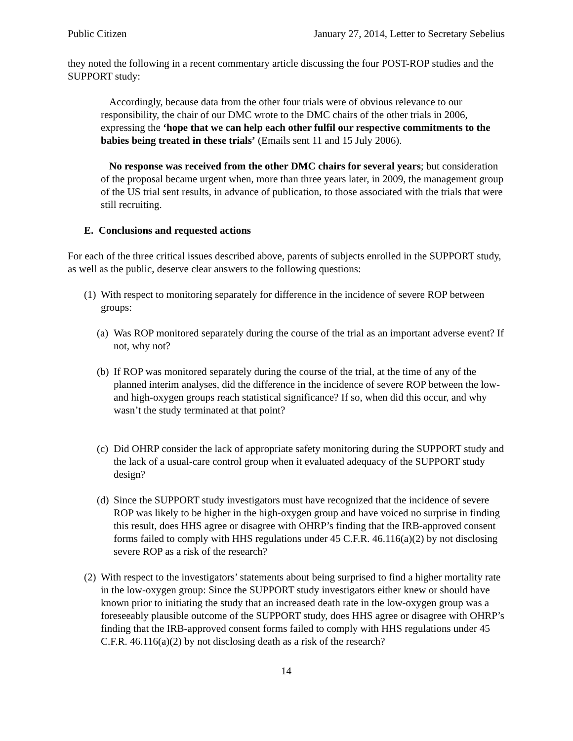Public Citizen January 27, 2014, Letter to Secretary Sebelius
they noted the following in a recent commentary article discussing the four POST-ROP studies and the SUPPORT study:
Accordingly, because data from the other four trials were of obvious relevance to our responsibility, the chair of our DMC wrote to the DMC chairs of the other trials in 2006, expressing the ‘hope that we can help each other fulfil our respective commitments to the babies being treated in these trials’ (Emails sent 11 and 15 July 2006).
No response was received from the other DMC chairs for several years; but consideration of the proposal became urgent when, more than three years later, in 2009, the management group of the US trial sent results, in advance of publication, to those associated with the trials that were still recruiting.
E. Conclusions and requested actions
For each of the three critical issues described above, parents of subjects enrolled in the SUPPORT study, as well as the public, deserve clear answers to the following questions:
(1) With respect to monitoring separately for difference in the incidence of severe ROP between groups:
(a) Was ROP monitored separately during the course of the trial as an important adverse event? If not, why not?
(b) If ROP was monitored separately during the course of the trial, at the time of any of the planned interim analyses, did the difference in the incidence of severe ROP between the low- and high-oxygen groups reach statistical significance? If so, when did this occur, and why wasn’t the study terminated at that point?
(c) Did OHRP consider the lack of appropriate safety monitoring during the SUPPORT study and the lack of a usual-care control group when it evaluated adequacy of the SUPPORT study design?
(d) Since the SUPPORT study investigators must have recognized that the incidence of severe ROP was likely to be higher in the high-oxygen group and have voiced no surprise in finding this result, does HHS agree or disagree with OHRP’s finding that the IRB-approved consent forms failed to comply with HHS regulations under 45 C.F.R. 46.116(a)(2) by not disclosing severe ROP as a risk of the research?
(2) With respect to the investigators’ statements about being surprised to find a higher mortality rate in the low-oxygen group: Since the SUPPORT study investigators either knew or should have known prior to initiating the study that an increased death rate in the low-oxygen group was a foreseeably plausible outcome of the SUPPORT study, does HHS agree or disagree with OHRP’s finding that the IRB-approved consent forms failed to comply with HHS regulations under 45 C.F.R. 46.116(a)(2) by not disclosing death as a risk of the research?
14